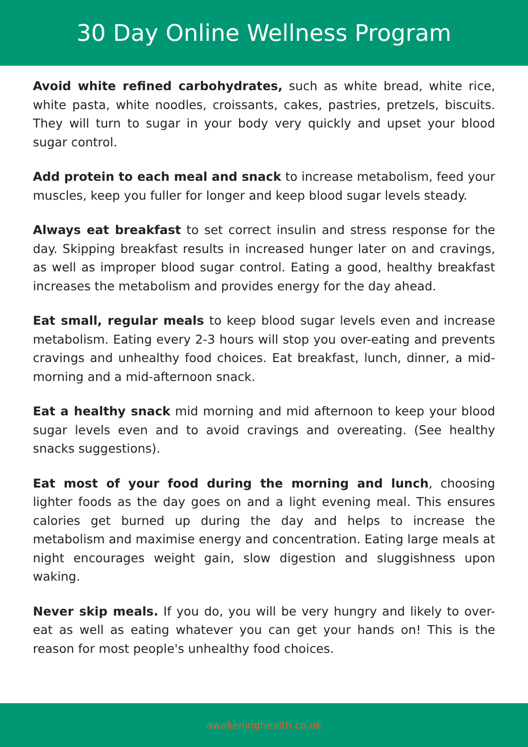30 Day Online Wellness Program
Avoid white refined carbohydrates, such as white bread, white rice, white pasta, white noodles, croissants, cakes, pastries, pretzels, biscuits. They will turn to sugar in your body very quickly and upset your blood sugar control.
Add protein to each meal and snack to increase metabolism, feed your muscles, keep you fuller for longer and keep blood sugar levels steady.
Always eat breakfast to set correct insulin and stress response for the day. Skipping breakfast results in increased hunger later on and cravings, as well as improper blood sugar control. Eating a good, healthy breakfast increases the metabolism and provides energy for the day ahead.
Eat small, regular meals to keep blood sugar levels even and increase metabolism. Eating every 2-3 hours will stop you over-eating and prevents cravings and unhealthy food choices. Eat breakfast, lunch, dinner, a mid-morning and a mid-afternoon snack.
Eat a healthy snack mid morning and mid afternoon to keep your blood sugar levels even and to avoid cravings and overeating. (See healthy snacks suggestions).
Eat most of your food during the morning and lunch, choosing lighter foods as the day goes on and a light evening meal. This ensures calories get burned up during the day and helps to increase the metabolism and maximise energy and concentration. Eating large meals at night encourages weight gain, slow digestion and sluggishness upon waking.
Never skip meals. If you do, you will be very hungry and likely to over-eat as well as eating whatever you can get your hands on! This is the reason for most people's unhealthy food choices.
awakeninghealth.co.uk